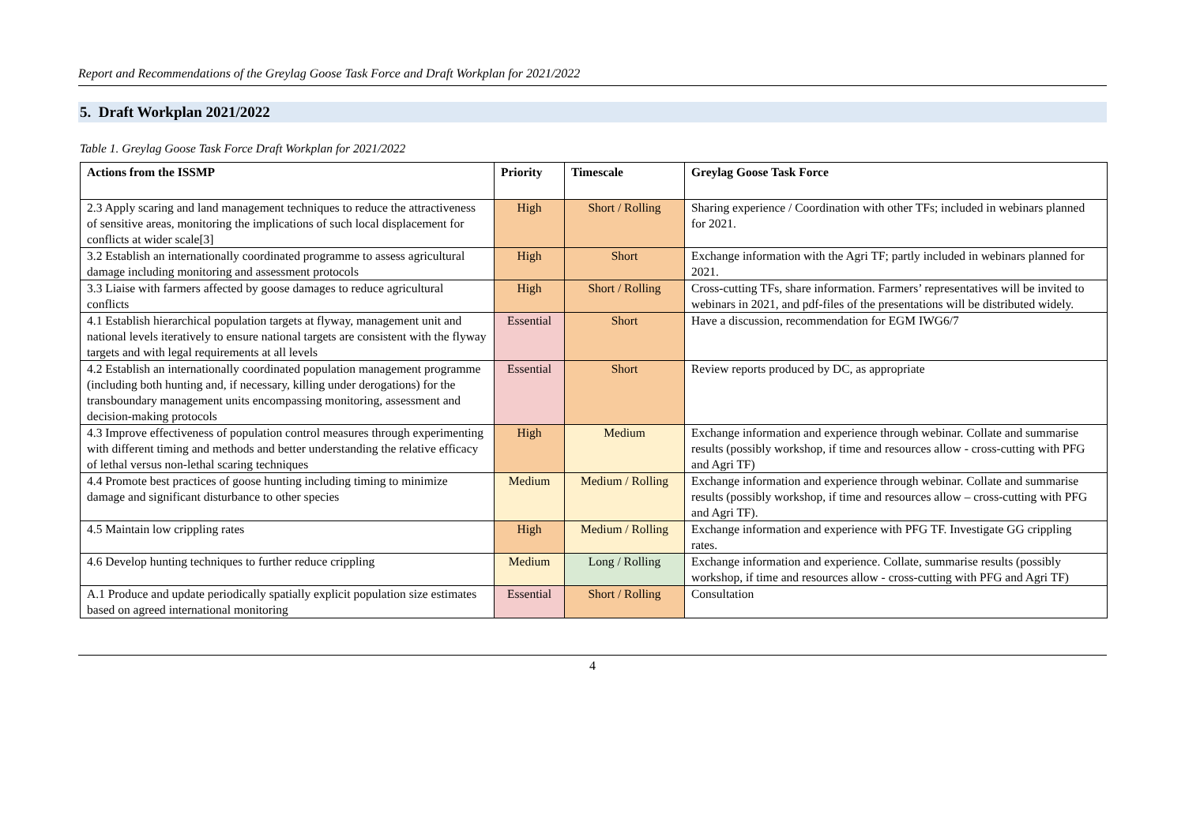Report and Recommendations of the Greylag Goose Task Force and Draft Workplan for 2021/2022
5. Draft Workplan 2021/2022
Table 1. Greylag Goose Task Force Draft Workplan for 2021/2022
| Actions from the ISSMP | Priority | Timescale | Greylag Goose Task Force |
| --- | --- | --- | --- |
| 2.3 Apply scaring and land management techniques to reduce the attractiveness of sensitive areas, monitoring the implications of such local displacement for conflicts at wider scale[3] | High | Short / Rolling | Sharing experience / Coordination with other TFs; included in webinars planned for 2021. |
| 3.2 Establish an internationally coordinated programme to assess agricultural damage including monitoring and assessment protocols | High | Short | Exchange information with the Agri TF; partly included in webinars planned for 2021. |
| 3.3 Liaise with farmers affected by goose damages to reduce agricultural conflicts | High | Short / Rolling | Cross-cutting TFs, share information. Farmers’ representatives will be invited to webinars in 2021, and pdf-files of the presentations will be distributed widely. |
| 4.1 Establish hierarchical population targets at flyway, management unit and national levels iteratively to ensure national targets are consistent with the flyway targets and with legal requirements at all levels | Essential | Short | Have a discussion, recommendation for EGM IWG6/7 |
| 4.2 Establish an internationally coordinated population management programme (including both hunting and, if necessary, killing under derogations) for the transboundary management units encompassing monitoring, assessment and decision-making protocols | Essential | Short | Review reports produced by DC, as appropriate |
| 4.3 Improve effectiveness of population control measures through experimenting with different timing and methods and better understanding the relative efficacy of lethal versus non-lethal scaring techniques | High | Medium | Exchange information and experience through webinar. Collate and summarise results (possibly workshop, if time and resources allow - cross-cutting with PFG and Agri TF) |
| 4.4 Promote best practices of goose hunting including timing to minimize damage and significant disturbance to other species | Medium | Medium / Rolling | Exchange information and experience through webinar. Collate and summarise results (possibly workshop, if time and resources allow – cross-cutting with PFG and Agri TF). |
| 4.5 Maintain low crippling rates | High | Medium / Rolling | Exchange information and experience with PFG TF. Investigate GG crippling rates. |
| 4.6 Develop hunting techniques to further reduce crippling | Medium | Long / Rolling | Exchange information and experience. Collate, summarise results (possibly workshop, if time and resources allow - cross-cutting with PFG and Agri TF) |
| A.1 Produce and update periodically spatially explicit population size estimates based on agreed international monitoring | Essential | Short / Rolling | Consultation |
4